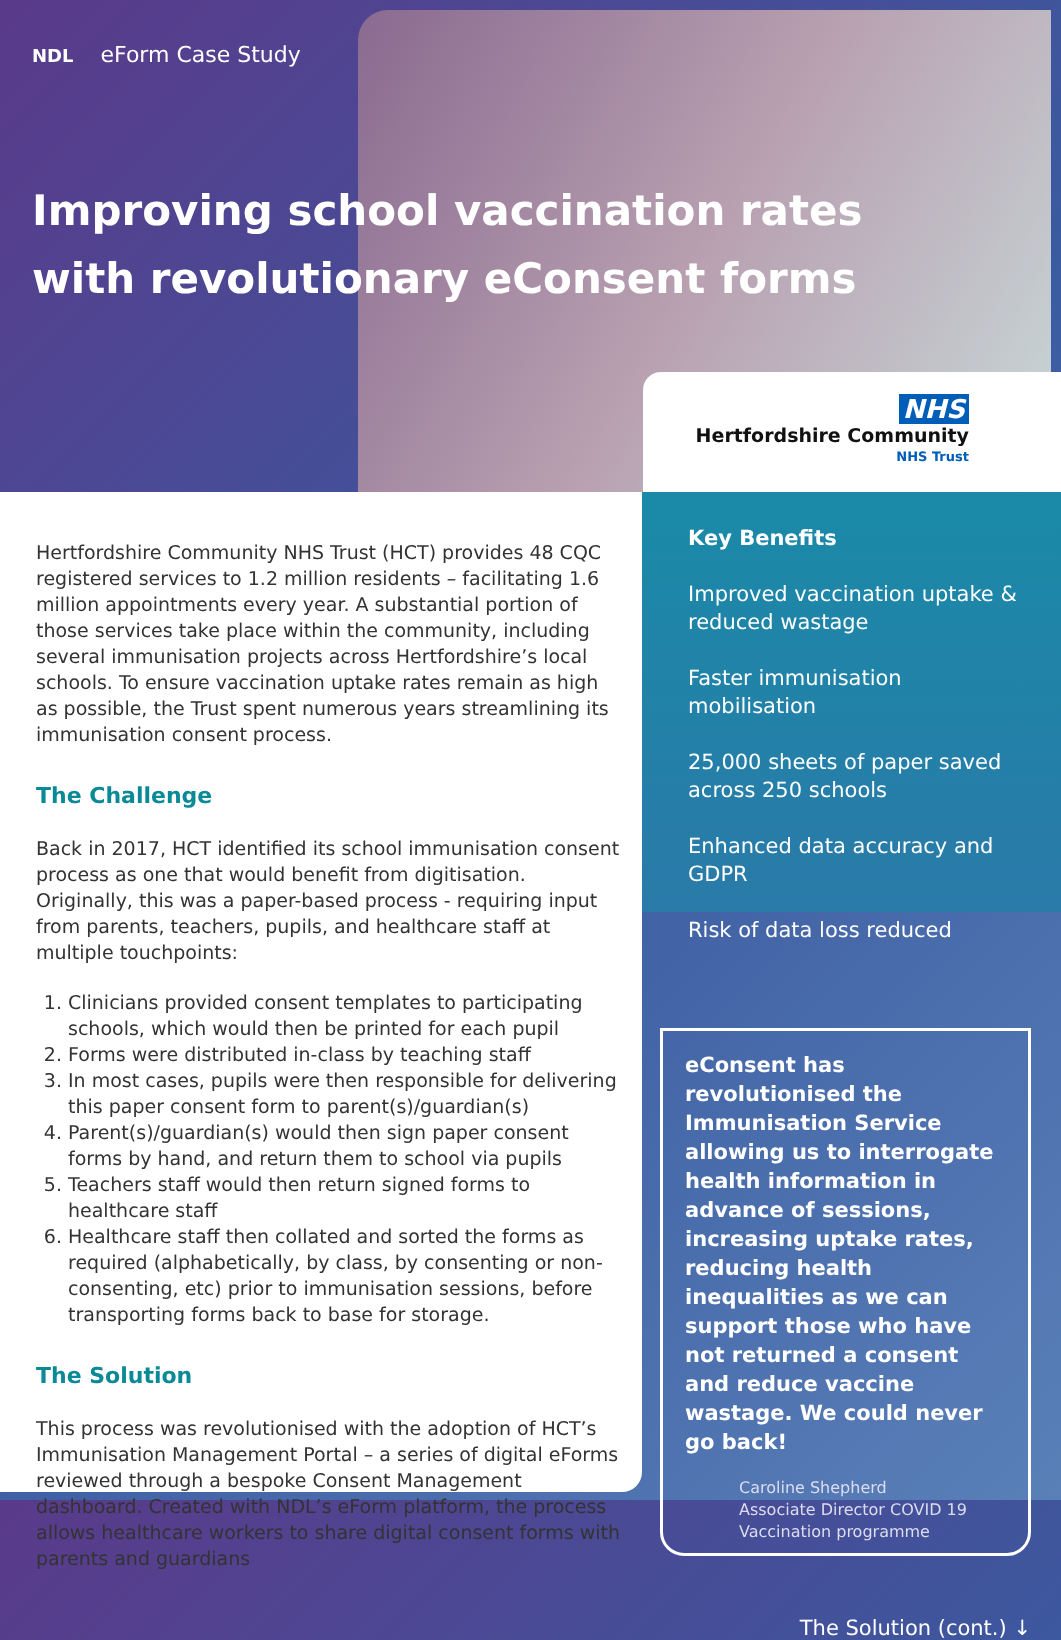NDL eForm Case Study
Improving school vaccination rates with revolutionary eConsent forms
NHS
Hertfordshire Community
NHS Trust
Hertfordshire Community NHS Trust (HCT) provides 48 CQC registered services to 1.2 million residents – facilitating 1.6 million appointments every year. A substantial portion of those services take place within the community, including several immunisation projects across Hertfordshire’s local schools. To ensure vaccination uptake rates remain as high as possible, the Trust spent numerous years streamlining its immunisation consent process.
The Challenge
Back in 2017, HCT identified its school immunisation consent process as one that would benefit from digitisation. Originally, this was a paper-based process - requiring input from parents, teachers, pupils, and healthcare staff at multiple touchpoints:
1. Clinicians provided consent templates to participating schools, which would then be printed for each pupil
2. Forms were distributed in-class by teaching staff
3. In most cases, pupils were then responsible for delivering this paper consent form to parent(s)/guardian(s)
4. Parent(s)/guardian(s) would then sign paper consent forms by hand, and return them to school via pupils
5. Teachers staff would then return signed forms to healthcare staff
6. Healthcare staff then collated and sorted the forms as required (alphabetically, by class, by consenting or non-consenting, etc) prior to immunisation sessions, before transporting forms back to base for storage.
The Solution
This process was revolutionised with the adoption of HCT’s Immunisation Management Portal – a series of digital eForms reviewed through a bespoke Consent Management dashboard. Created with NDL’s eForm platform, the process allows healthcare workers to share digital consent forms with parents and guardians
Key Benefits
Improved vaccination uptake & reduced wastage
Faster immunisation mobilisation
25,000 sheets of paper saved across 250 schools
Enhanced data accuracy and GDPR
Risk of data loss reduced
eConsent has revolutionised the Immunisation Service allowing us to interrogate health information in advance of sessions, increasing uptake rates, reducing health inequalities as we can support those who have not returned a consent and reduce vaccine wastage. We could never go back!
Caroline Shepherd
Associate Director COVID 19 Vaccination programme
The Solution (cont.) ↓